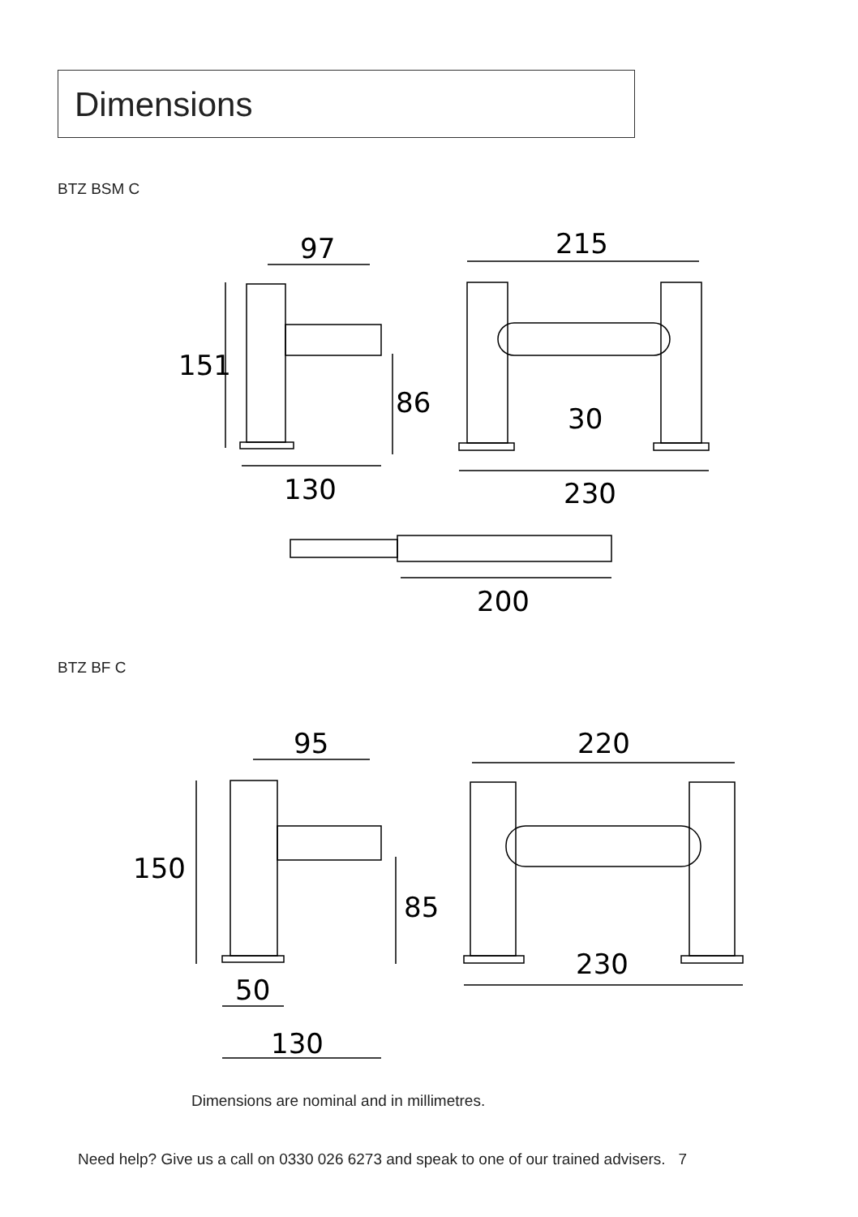Dimensions
BTZ BSM C
97
215
151
86
30
130
230
200
BTZ BF C
95
220
150
85
230
50
130
Dimensions are nominal and in millimetres.
Need help? Give us a call on 0330 026 6273 and speak to one of our trained advisers. 7